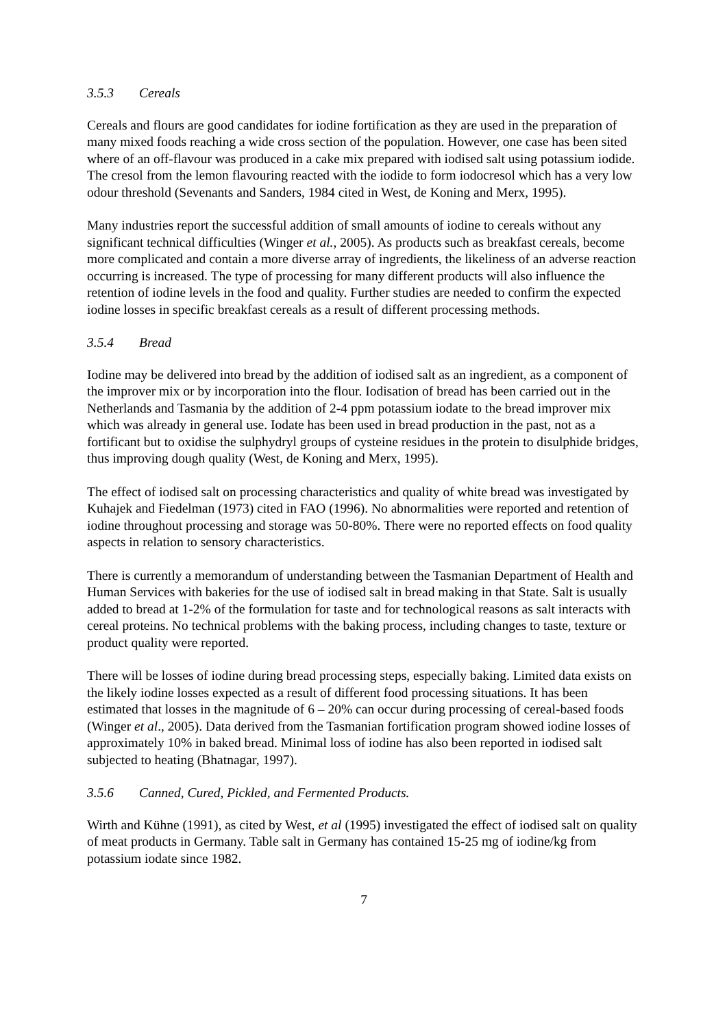3.5.3 Cereals
Cereals and flours are good candidates for iodine fortification as they are used in the preparation of many mixed foods reaching a wide cross section of the population. However, one case has been sited where of an off-flavour was produced in a cake mix prepared with iodised salt using potassium iodide. The cresol from the lemon flavouring reacted with the iodide to form iodocresol which has a very low odour threshold (Sevenants and Sanders, 1984 cited in West, de Koning and Merx, 1995).
Many industries report the successful addition of small amounts of iodine to cereals without any significant technical difficulties (Winger et al., 2005). As products such as breakfast cereals, become more complicated and contain a more diverse array of ingredients, the likeliness of an adverse reaction occurring is increased. The type of processing for many different products will also influence the retention of iodine levels in the food and quality. Further studies are needed to confirm the expected iodine losses in specific breakfast cereals as a result of different processing methods.
3.5.4 Bread
Iodine may be delivered into bread by the addition of iodised salt as an ingredient, as a component of the improver mix or by incorporation into the flour. Iodisation of bread has been carried out in the Netherlands and Tasmania by the addition of 2-4 ppm potassium iodate to the bread improver mix which was already in general use. Iodate has been used in bread production in the past, not as a fortificant but to oxidise the sulphydryl groups of cysteine residues in the protein to disulphide bridges, thus improving dough quality (West, de Koning and Merx, 1995).
The effect of iodised salt on processing characteristics and quality of white bread was investigated by Kuhajek and Fiedelman (1973) cited in FAO (1996). No abnormalities were reported and retention of iodine throughout processing and storage was 50-80%. There were no reported effects on food quality aspects in relation to sensory characteristics.
There is currently a memorandum of understanding between the Tasmanian Department of Health and Human Services with bakeries for the use of iodised salt in bread making in that State. Salt is usually added to bread at 1-2% of the formulation for taste and for technological reasons as salt interacts with cereal proteins. No technical problems with the baking process, including changes to taste, texture or product quality were reported.
There will be losses of iodine during bread processing steps, especially baking. Limited data exists on the likely iodine losses expected as a result of different food processing situations. It has been estimated that losses in the magnitude of 6 – 20% can occur during processing of cereal-based foods (Winger et al., 2005). Data derived from the Tasmanian fortification program showed iodine losses of approximately 10% in baked bread. Minimal loss of iodine has also been reported in iodised salt subjected to heating (Bhatnagar, 1997).
3.5.6 Canned, Cured, Pickled, and Fermented Products.
Wirth and Kühne (1991), as cited by West, et al (1995) investigated the effect of iodised salt on quality of meat products in Germany. Table salt in Germany has contained 15-25 mg of iodine/kg from potassium iodate since 1982.
7